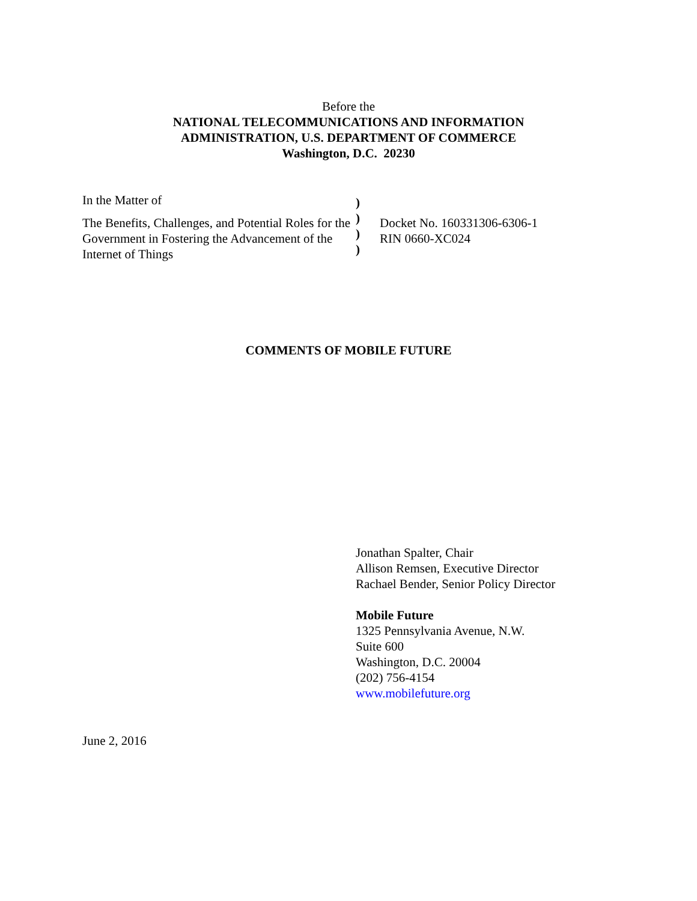Before the
NATIONAL TELECOMMUNICATIONS AND INFORMATION
ADMINISTRATION, U.S. DEPARTMENT OF COMMERCE
Washington, D.C. 20230
In the Matter of
The Benefits, Challenges, and Potential Roles for the Government in Fostering the Advancement of the Internet of Things
)
)
)
)
Docket No. 160331306-6306-1
RIN 0660-XC024
COMMENTS OF MOBILE FUTURE
Jonathan Spalter, Chair
Allison Remsen, Executive Director
Rachael Bender, Senior Policy Director
Mobile Future
1325 Pennsylvania Avenue, N.W.
Suite 600
Washington, D.C. 20004
(202) 756-4154
www.mobilefuture.org
June 2, 2016